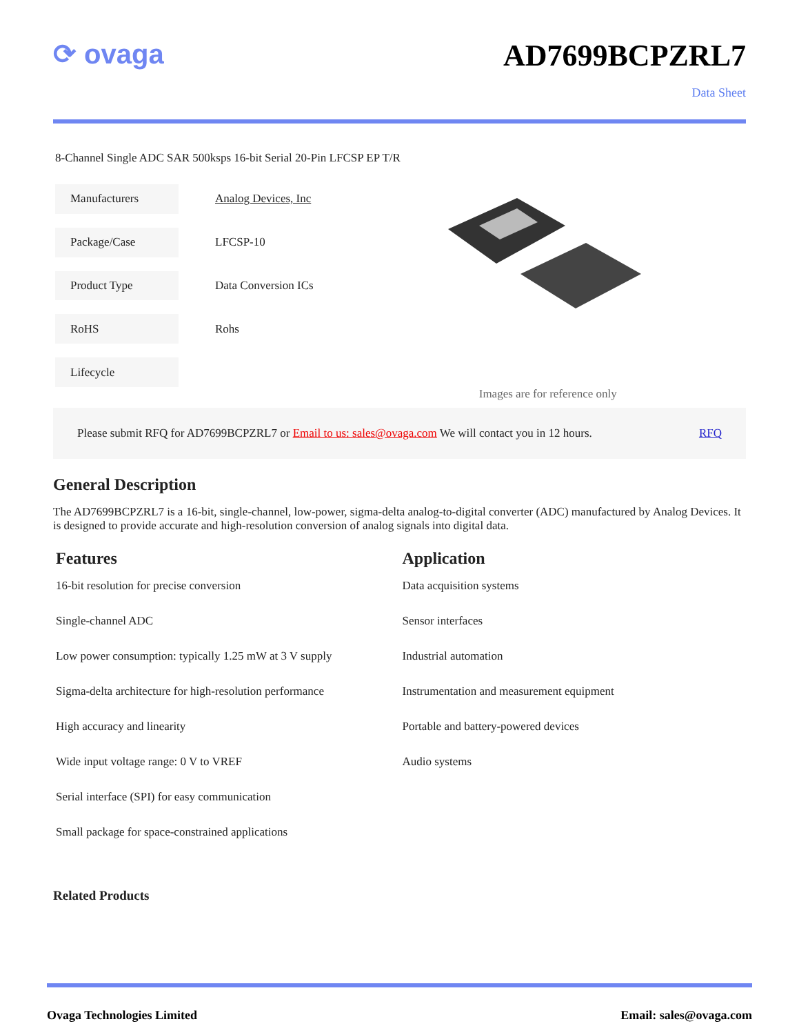⟳ ovaga AD7699BCPZRL7
Data Sheet
8-Channel Single ADC SAR 500ksps 16-bit Serial 20-Pin LFCSP EP T/R
| Manufacturers | Analog Devices, Inc |
| Package/Case | LFCSP-10 |
| Product Type | Data Conversion ICs |
| RoHS | Rohs |
| Lifecycle | |
Images are for reference only
Please submit RFQ for AD7699BCPZRL7 or Email to us: sales@ovaga.com We will contact you in 12 hours. RFQ
General Description
The AD7699BCPZRL7 is a 16-bit, single-channel, low-power, sigma-delta analog-to-digital converter (ADC) manufactured by Analog Devices. It is designed to provide accurate and high-resolution conversion of analog signals into digital data.
Features
16-bit resolution for precise conversion
Single-channel ADC
Low power consumption: typically 1.25 mW at 3 V supply
Sigma-delta architecture for high-resolution performance
High accuracy and linearity
Wide input voltage range: 0 V to VREF
Serial interface (SPI) for easy communication
Small package for space-constrained applications
Application
Data acquisition systems
Sensor interfaces
Industrial automation
Instrumentation and measurement equipment
Portable and battery-powered devices
Audio systems
Related Products
Ovaga Technologies Limited Email: sales@ovaga.com